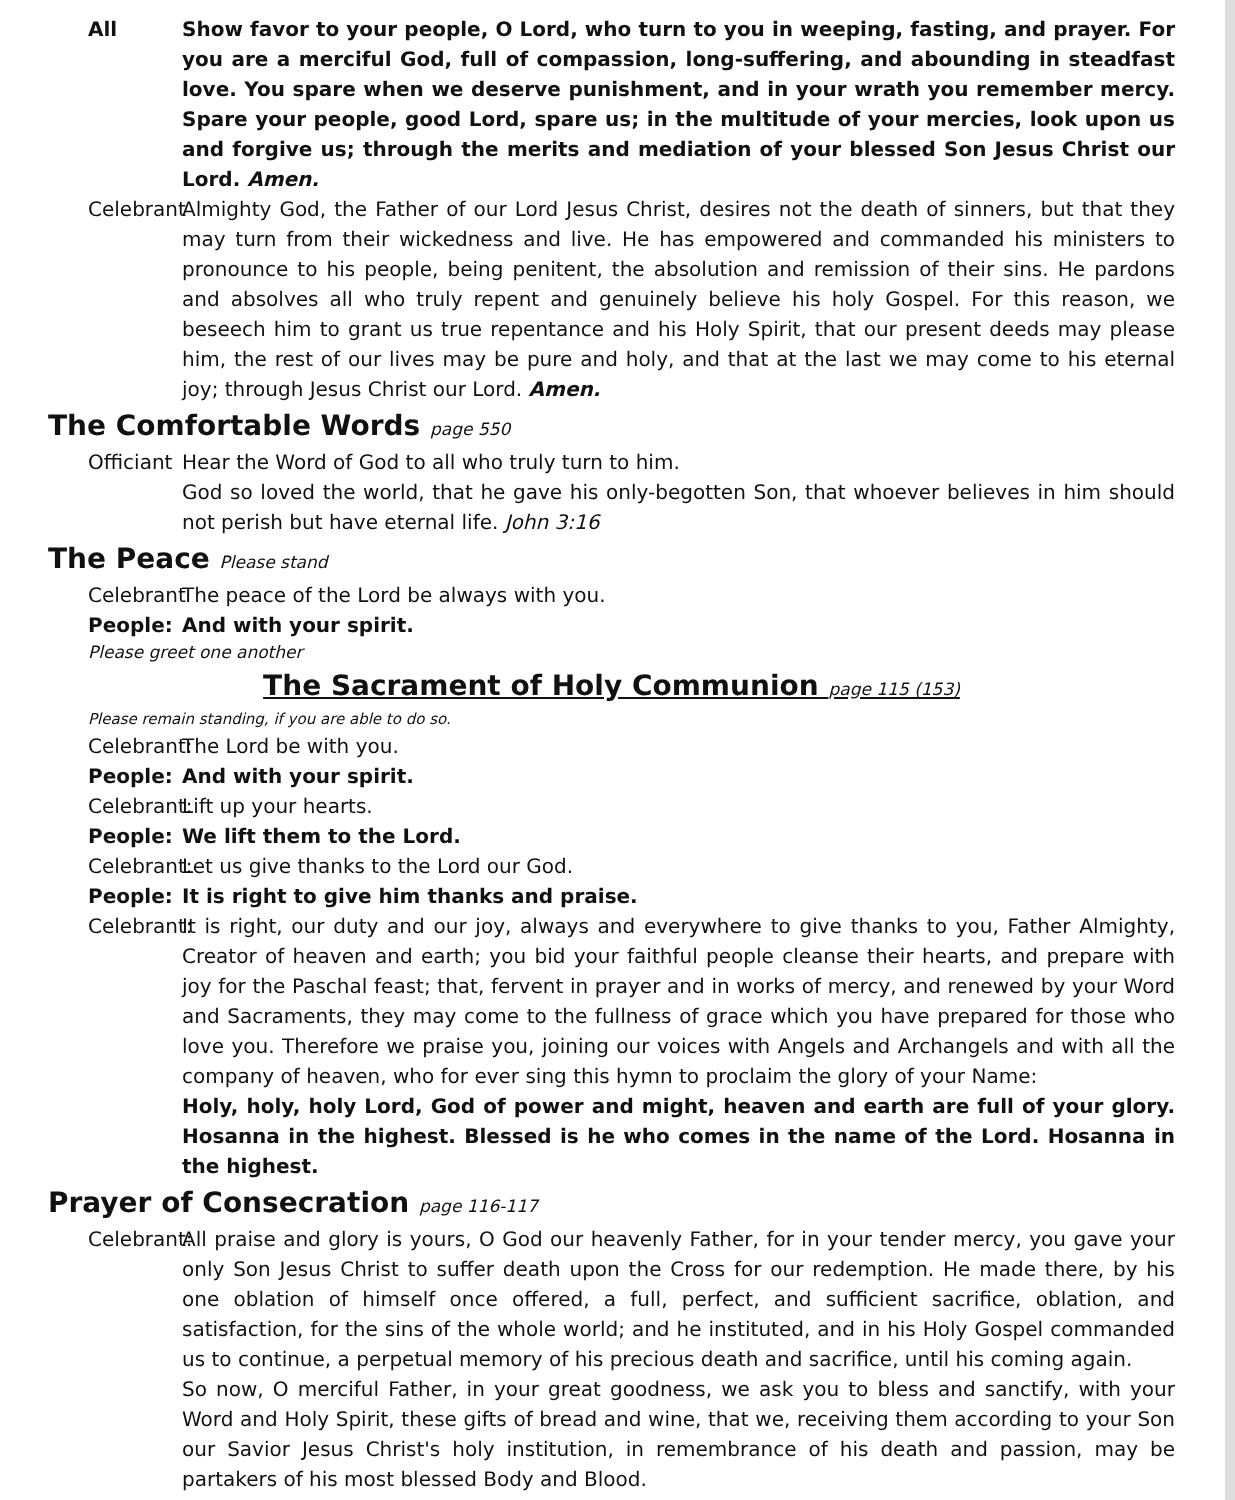All Show favor to your people, O Lord, who turn to you in weeping, fasting, and prayer. For you are a merciful God, full of compassion, long-suffering, and abounding in steadfast love. You spare when we deserve punishment, and in your wrath you remember mercy. Spare your people, good Lord, spare us; in the multitude of your mercies, look upon us and forgive us; through the merits and mediation of your blessed Son Jesus Christ our Lord. Amen.
Celebrant Almighty God, the Father of our Lord Jesus Christ, desires not the death of sinners, but that they may turn from their wickedness and live. He has empowered and commanded his ministers to pronounce to his people, being penitent, the absolution and remission of their sins. He pardons and absolves all who truly repent and genuinely believe his holy Gospel. For this reason, we beseech him to grant us true repentance and his Holy Spirit, that our present deeds may please him, the rest of our lives may be pure and holy, and that at the last we may come to his eternal joy; through Jesus Christ our Lord. Amen.
The Comfortable Words page 550
Officiant Hear the Word of God to all who truly turn to him.
God so loved the world, that he gave his only-begotten Son, that whoever believes in him should not perish but have eternal life. John 3:16
The Peace Please stand
Celebrant The peace of the Lord be always with you.
People: And with your spirit.
Please greet one another
The Sacrament of Holy Communion page 115 (153)
Please remain standing, if you are able to do so.
Celebrant: The Lord be with you.
People: And with your spirit.
Celebrant: Lift up your hearts.
People: We lift them to the Lord.
Celebrant: Let us give thanks to the Lord our God.
People: It is right to give him thanks and praise.
Celebrant: It is right, our duty and our joy, always and everywhere to give thanks to you, Father Almighty, Creator of heaven and earth; you bid your faithful people cleanse their hearts, and prepare with joy for the Paschal feast; that, fervent in prayer and in works of mercy, and renewed by your Word and Sacraments, they may come to the fullness of grace which you have prepared for those who love you. Therefore we praise you, joining our voices with Angels and Archangels and with all the company of heaven, who for ever sing this hymn to proclaim the glory of your Name:
Holy, holy, holy Lord, God of power and might, heaven and earth are full of your glory. Hosanna in the highest. Blessed is he who comes in the name of the Lord. Hosanna in the highest.
Prayer of Consecration page 116-117
Celebrant: All praise and glory is yours, O God our heavenly Father, for in your tender mercy, you gave your only Son Jesus Christ to suffer death upon the Cross for our redemption. He made there, by his one oblation of himself once offered, a full, perfect, and sufficient sacrifice, oblation, and satisfaction, for the sins of the whole world; and he instituted, and in his Holy Gospel commanded us to continue, a perpetual memory of his precious death and sacrifice, until his coming again.
So now, O merciful Father, in your great goodness, we ask you to bless and sanctify, with your Word and Holy Spirit, these gifts of bread and wine, that we, receiving them according to your Son our Savior Jesus Christ's holy institution, in remembrance of his death and passion, may be partakers of his most blessed Body and Blood.